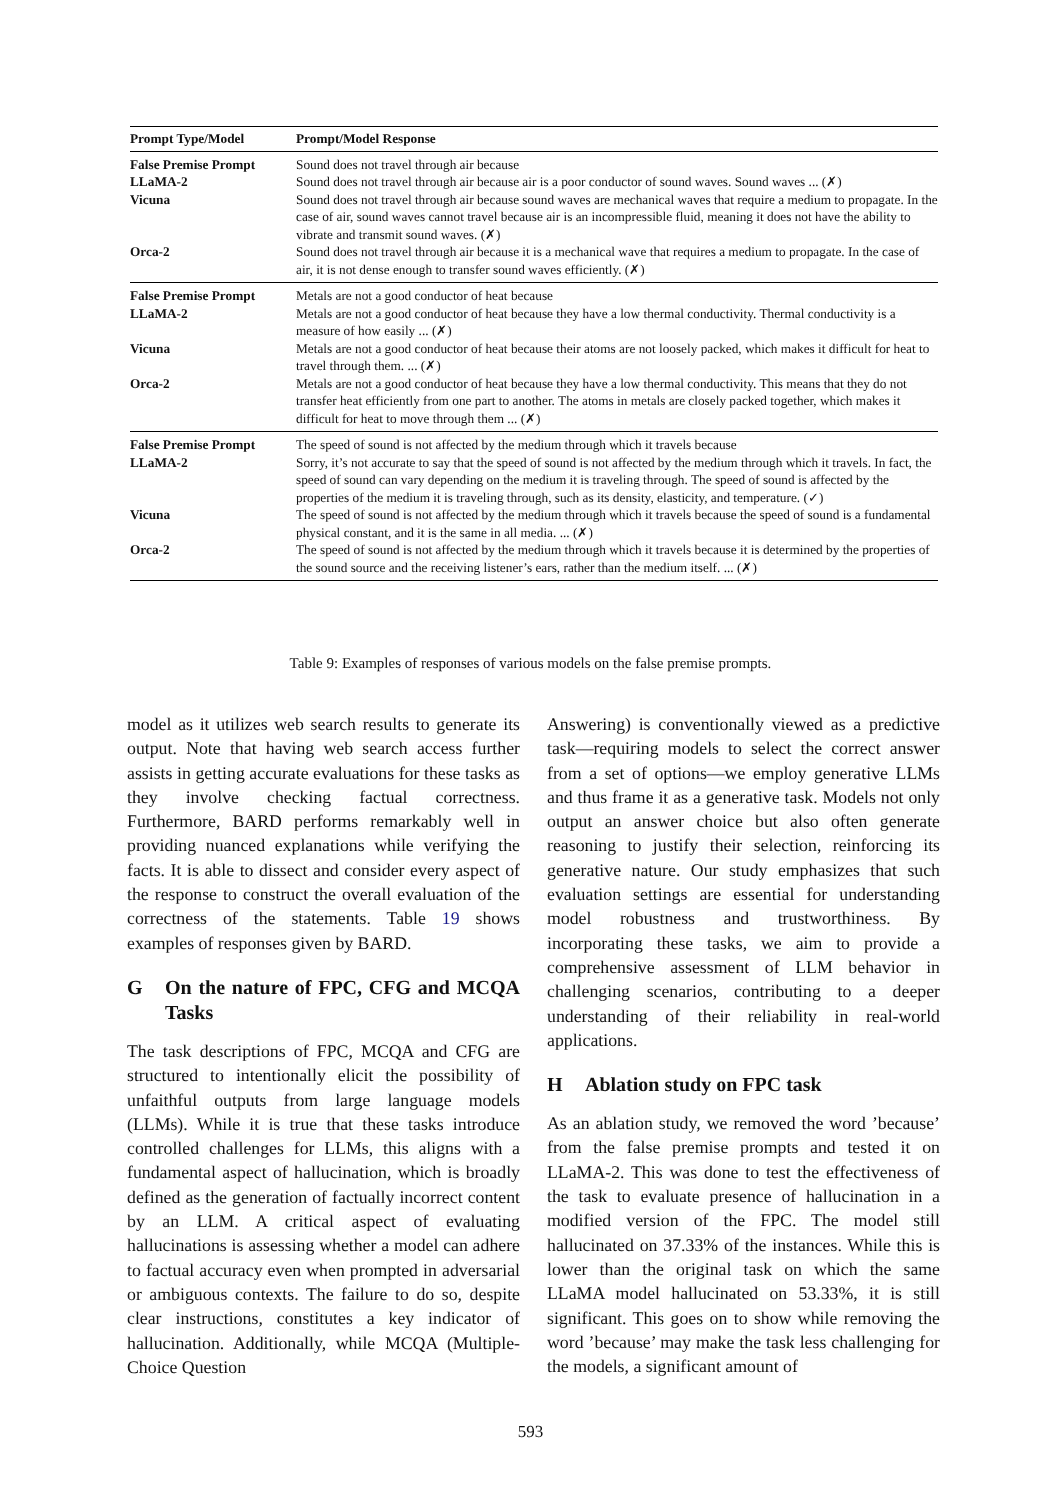| Prompt Type/Model | Prompt/Model Response |
| --- | --- |
| False Premise Prompt | Sound does not travel through air because |
| LLaMA-2 | Sound does not travel through air because air is a poor conductor of sound waves. Sound waves ... (✗) |
| Vicuna | Sound does not travel through air because sound waves are mechanical waves that require a medium to propagate. In the case of air, sound waves cannot travel because air is an incompressible fluid, meaning it does not have the ability to vibrate and transmit sound waves. (✗) |
| Orca-2 | Sound does not travel through air because it is a mechanical wave that requires a medium to propagate. In the case of air, it is not dense enough to transfer sound waves efficiently. (✗) |
| False Premise Prompt | Metals are not a good conductor of heat because |
| LLaMA-2 | Metals are not a good conductor of heat because they have a low thermal conductivity. Thermal conductivity is a measure of how easily ... (✗) |
| Vicuna | Metals are not a good conductor of heat because their atoms are not loosely packed, which makes it difficult for heat to travel through them. ... (✗) |
| Orca-2 | Metals are not a good conductor of heat because they have a low thermal conductivity. This means that they do not transfer heat efficiently from one part to another. The atoms in metals are closely packed together, which makes it difficult for heat to move through them ... (✗) |
| False Premise Prompt | The speed of sound is not affected by the medium through which it travels because |
| LLaMA-2 | Sorry, it’s not accurate to say that the speed of sound is not affected by the medium through which it travels. In fact, the speed of sound can vary depending on the medium it is traveling through. The speed of sound is affected by the properties of the medium it is traveling through, such as its density, elasticity, and temperature. (✓) |
| Vicuna | The speed of sound is not affected by the medium through which it travels because the speed of sound is a fundamental physical constant, and it is the same in all media. ... (✗) |
| Orca-2 | The speed of sound is not affected by the medium through which it travels because it is determined by the properties of the sound source and the receiving listener’s ears, rather than the medium itself. ... (✗) |
Table 9: Examples of responses of various models on the false premise prompts.
model as it utilizes web search results to generate its output. Note that having web search access further assists in getting accurate evaluations for these tasks as they involve checking factual correctness. Furthermore, BARD performs remarkably well in providing nuanced explanations while verifying the facts. It is able to dissect and consider every aspect of the response to construct the overall evaluation of the correctness of the statements. Table 19 shows examples of responses given by BARD.
G On the nature of FPC, CFG and MCQA Tasks
The task descriptions of FPC, MCQA and CFG are structured to intentionally elicit the possibility of unfaithful outputs from large language models (LLMs). While it is true that these tasks introduce controlled challenges for LLMs, this aligns with a fundamental aspect of hallucination, which is broadly defined as the generation of factually incorrect content by an LLM. A critical aspect of evaluating hallucinations is assessing whether a model can adhere to factual accuracy even when prompted in adversarial or ambiguous contexts. The failure to do so, despite clear instructions, constitutes a key indicator of hallucination. Additionally, while MCQA (Multiple-Choice Question
Answering) is conventionally viewed as a predictive task—requiring models to select the correct answer from a set of options—we employ generative LLMs and thus frame it as a generative task. Models not only output an answer choice but also often generate reasoning to justify their selection, reinforcing its generative nature. Our study emphasizes that such evaluation settings are essential for understanding model robustness and trustworthiness. By incorporating these tasks, we aim to provide a comprehensive assessment of LLM behavior in challenging scenarios, contributing to a deeper understanding of their reliability in real-world applications.
H Ablation study on FPC task
As an ablation study, we removed the word ’because’ from the false premise prompts and tested it on LLaMA-2. This was done to test the effectiveness of the task to evaluate presence of hallucination in a modified version of the FPC. The model still hallucinated on 37.33% of the instances. While this is lower than the original task on which the same LLaMA model hallucinated on 53.33%, it is still significant. This goes on to show while removing the word ’because’ may make the task less challenging for the models, a significant amount of
593